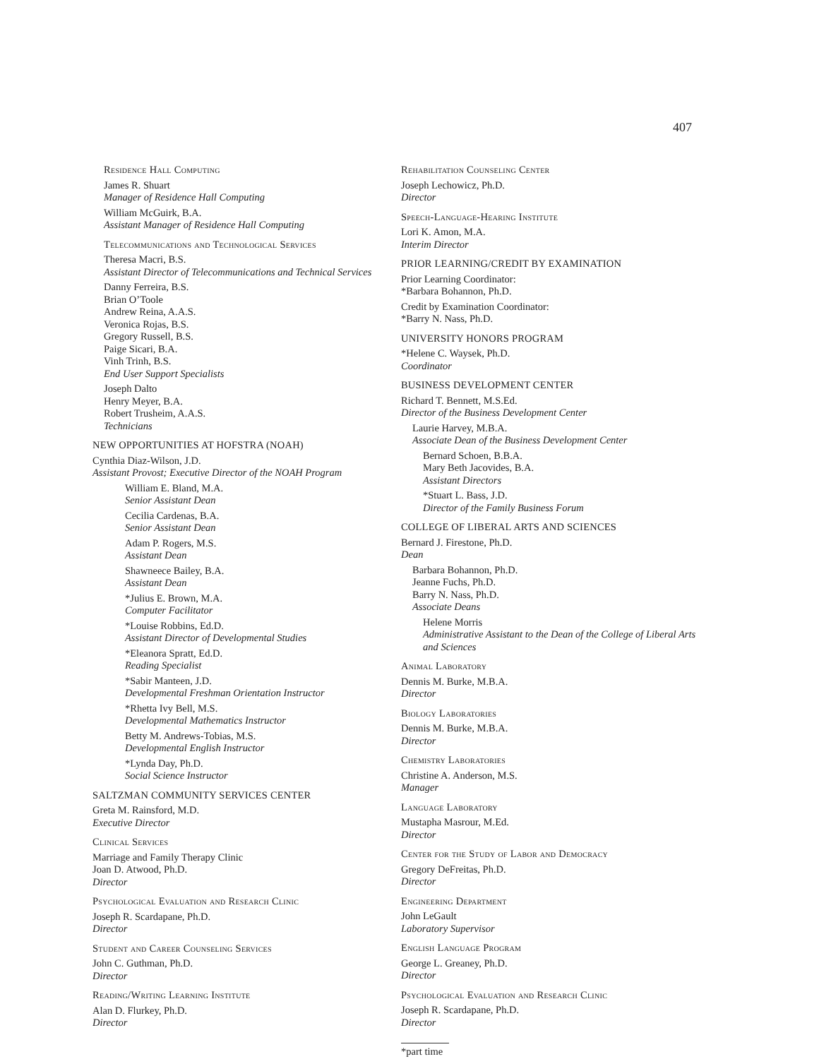407
Residence Hall Computing
James R. Shuart
Manager of Residence Hall Computing
William McGuirk, B.A.
Assistant Manager of Residence Hall Computing
Telecommunications and Technological Services
Theresa Macri, B.S.
Assistant Director of Telecommunications and Technical Services
Danny Ferreira, B.S.
Brian O’Toole
Andrew Reina, A.A.S.
Veronica Rojas, B.S.
Gregory Russell, B.S.
Paige Sicari, B.A.
Vinh Trinh, B.S.
End User Support Specialists
Joseph Dalto
Henry Meyer, B.A.
Robert Trusheim, A.A.S.
Technicians
NEW OPPORTUNITIES AT HOFSTRA (NOAH)
Cynthia Diaz-Wilson, J.D.
Assistant Provost; Executive Director of the NOAH Program
William E. Bland, M.A.
Senior Assistant Dean
Cecilia Cardenas, B.A.
Senior Assistant Dean
Adam P. Rogers, M.S.
Assistant Dean
Shawneece Bailey, B.A.
Assistant Dean
*Julius E. Brown, M.A.
Computer Facilitator
*Louise Robbins, Ed.D.
Assistant Director of Developmental Studies
*Eleanora Spratt, Ed.D.
Reading Specialist
*Sabir Manteen, J.D.
Developmental Freshman Orientation Instructor
*Rhetta Ivy Bell, M.S.
Developmental Mathematics Instructor
Betty M. Andrews-Tobias, M.S.
Developmental English Instructor
*Lynda Day, Ph.D.
Social Science Instructor
SALTZMAN COMMUNITY SERVICES CENTER
Greta M. Rainsford, M.D.
Executive Director
Clinical Services
Marriage and Family Therapy Clinic
Joan D. Atwood, Ph.D.
Director
Psychological Evaluation and Research Clinic
Joseph R. Scardapane, Ph.D.
Director
Student and Career Counseling Services
John C. Guthman, Ph.D.
Director
Reading/Writing Learning Institute
Alan D. Flurkey, Ph.D.
Director
Rehabilitation Counseling Center
Joseph Lechowicz, Ph.D.
Director
Speech-Language-Hearing Institute
Lori K. Amon, M.A.
Interim Director
PRIOR LEARNING/CREDIT BY EXAMINATION
Prior Learning Coordinator:
*Barbara Bohannon, Ph.D.
Credit by Examination Coordinator:
*Barry N. Nass, Ph.D.
UNIVERSITY HONORS PROGRAM
*Helene C. Waysek, Ph.D.
Coordinator
BUSINESS DEVELOPMENT CENTER
Richard T. Bennett, M.S.Ed.
Director of the Business Development Center
Laurie Harvey, M.B.A.
Associate Dean of the Business Development Center
Bernard Schoen, B.B.A.
Mary Beth Jacovides, B.A.
Assistant Directors
*Stuart L. Bass, J.D.
Director of the Family Business Forum
COLLEGE OF LIBERAL ARTS AND SCIENCES
Bernard J. Firestone, Ph.D.
Dean
Barbara Bohannon, Ph.D.
Jeanne Fuchs, Ph.D.
Barry N. Nass, Ph.D.
Associate Deans
Helene Morris
Administrative Assistant to the Dean of the College of Liberal Arts and Sciences
Animal Laboratory
Dennis M. Burke, M.B.A.
Director
Biology Laboratories
Dennis M. Burke, M.B.A.
Director
Chemistry Laboratories
Christine A. Anderson, M.S.
Manager
Language Laboratory
Mustapha Masrour, M.Ed.
Director
Center for the Study of Labor and Democracy
Gregory DeFreitas, Ph.D.
Director
Engineering Department
John LeGault
Laboratory Supervisor
English Language Program
George L. Greaney, Ph.D.
Director
Psychological Evaluation and Research Clinic
Joseph R. Scardapane, Ph.D.
Director
*part time